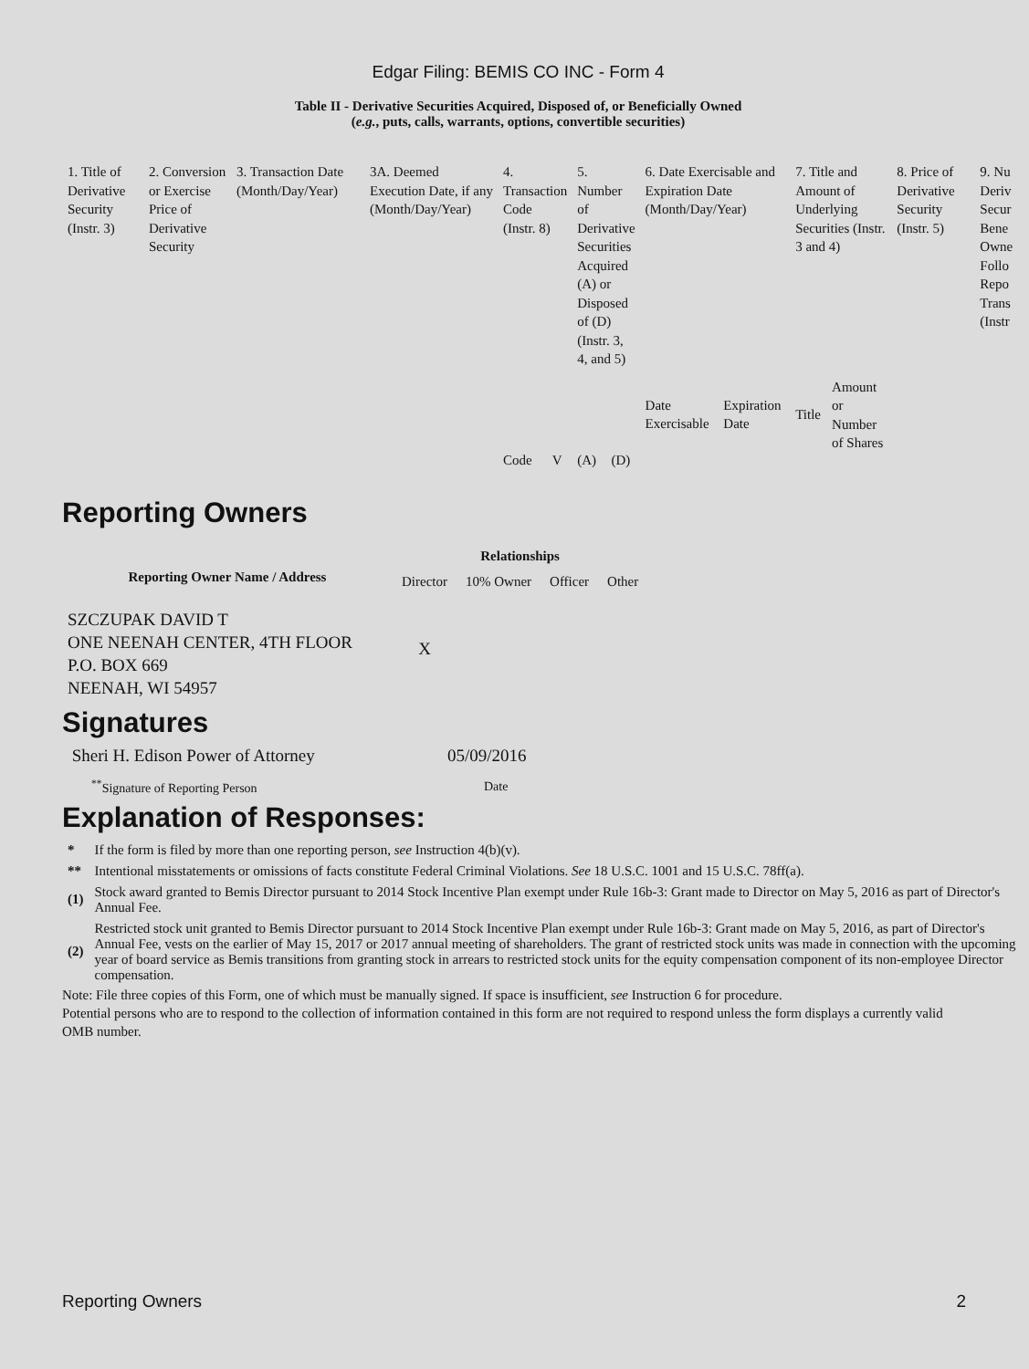Edgar Filing: BEMIS CO INC - Form 4
Table II - Derivative Securities Acquired, Disposed of, or Beneficially Owned
(e.g., puts, calls, warrants, options, convertible securities)
| 1. Title of Derivative Security (Instr. 3) | 2. Conversion or Exercise Price of Derivative Security | 3. Transaction Date (Month/Day/Year) | 3A. Deemed Execution Date, if any (Month/Day/Year) | 4. Transaction Code (Instr. 8) | | 5. Number of Derivative Securities Acquired (A) or Disposed of (D) (Instr. 3, 4, and 5) | | 6. Date Exercisable and Expiration Date (Month/Day/Year) | | 7. Title and Amount of Underlying Securities (Instr. 3 and 4) | | 8. Price of Derivative Security (Instr. 5) | 9. Nu Deriv Secur Bene Owne Follo Repo Trans (Instr |
| | | | | Code | V | (A) | (D) | Date Exercisable | Expiration Date | Title | Amount or Number of Shares | | |
Reporting Owners
| Reporting Owner Name / Address | Relationships | | | |
| --- | --- | --- | --- | --- |
| | Director | 10% Owner | Officer | Other |
| SZCZUPAK DAVID T ONE NEENAH CENTER, 4TH FLOOR P.O. BOX 669 NEENAH, WI 54957 | X | | | |
Signatures
| Sheri H. Edison Power of Attorney | 05/09/2016 |
| <sup>**</sup> Signature of Reporting Person | Date |
Explanation of Responses:
| * | If the form is filed by more than one reporting person, see Instruction 4(b)(v). |
| ** | Intentional misstatements or omissions of facts constitute Federal Criminal Violations. See 18 U.S.C. 1001 and 15 U.S.C. 78ff(a). |
| (1) | Stock award granted to Bemis Director pursuant to 2014 Stock Incentive Plan exempt under Rule 16b-3: Grant made to Director on May 5, 2016 as part of Director's Annual Fee. |
| (2) | Restricted stock unit granted to Bemis Director pursuant to 2014 Stock Incentive Plan exempt under Rule 16b-3: Grant made on May 5, 2016, as part of Director's Annual Fee, vests on the earlier of May 15, 2017 or 2017 annual meeting of shareholders. The grant of restricted stock units was made in connection with the upcoming year of board service as Bemis transitions from granting stock in arrears to restricted stock units for the equity compensation component of its non-employee Director compensation. |
Note: File three copies of this Form, one of which must be manually signed. If space is insufficient, see Instruction 6 for procedure.
Potential persons who are to respond to the collection of information contained in this form are not required to respond unless the form displays a currently valid OMB number.
Reporting Owners 2